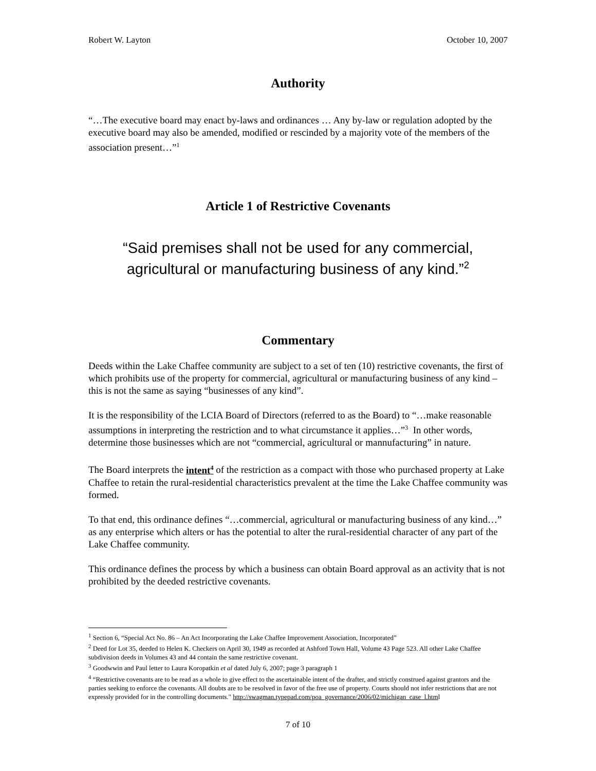Robert W. Layton October 10, 2007
Authority
“…The executive board may enact by-laws and ordinances … Any by-law or regulation adopted by the executive board may also be amended, modified or rescinded by a majority vote of the members of the association present…”<sup>1</sup>
Article 1 of Restrictive Covenants
“Said premises shall not be used for any commercial,
agricultural or manufacturing business of any kind.”<sup>2</sup>
Commentary
Deeds within the Lake Chaffee community are subject to a set of ten (10) restrictive covenants, the first of which prohibits use of the property for commercial, agricultural or manufacturing business of any kind – this is not the same as saying “businesses of any kind”.
It is the responsibility of the LCIA Board of Directors (referred to as the Board) to “…make reasonable assumptions in interpreting the restriction and to what circumstance it applies…”<sup>3</sup> In other words, determine those businesses which are not “commercial, agricultural or mannufacturing” in nature.
The Board interprets the intent<sup>4</sup> of the restriction as a compact with those who purchased property at Lake Chaffee to retain the rural-residential characteristics prevalent at the time the Lake Chaffee community was formed.
To that end, this ordinance defines “…commercial, agricultural or manufacturing business of any kind…” as any enterprise which alters or has the potential to alter the rural-residential character of any part of the Lake Chaffee community.
This ordinance defines the process by which a business can obtain Board approval as an activity that is not prohibited by the deeded restrictive covenants.
<sup>1</sup> Section 6, “Special Act No. 86 – An Act Incorporating the Lake Chaffee Improvement Association, Incorporated”
<sup>2</sup> Deed for Lot 35, deeded to Helen K. Checkers on April 30, 1949 as recorded at Ashford Town Hall, Volume 43 Page 523. All other Lake Chaffee subdivision deeds in Volumes 43 and 44 contain the same restrictive covenant.
<sup>3</sup> Goodwwin and Paul letter to Laura Koropatkin et al dated July 6, 2007; page 3 paragraph 1
<sup>4</sup> “Restrictive covenants are to be read as a whole to give effect to the ascertainable intent of the drafter, and strictly construed against grantors and the parties seeking to enforce the covenants. All doubts are to be resolved in favor of the free use of property. Courts should not infer restrictions that are not expressly provided for in the controlling documents." http://swagman.typepad.com/poa_governance/2006/02/michigan_case_l.html
7 of 10